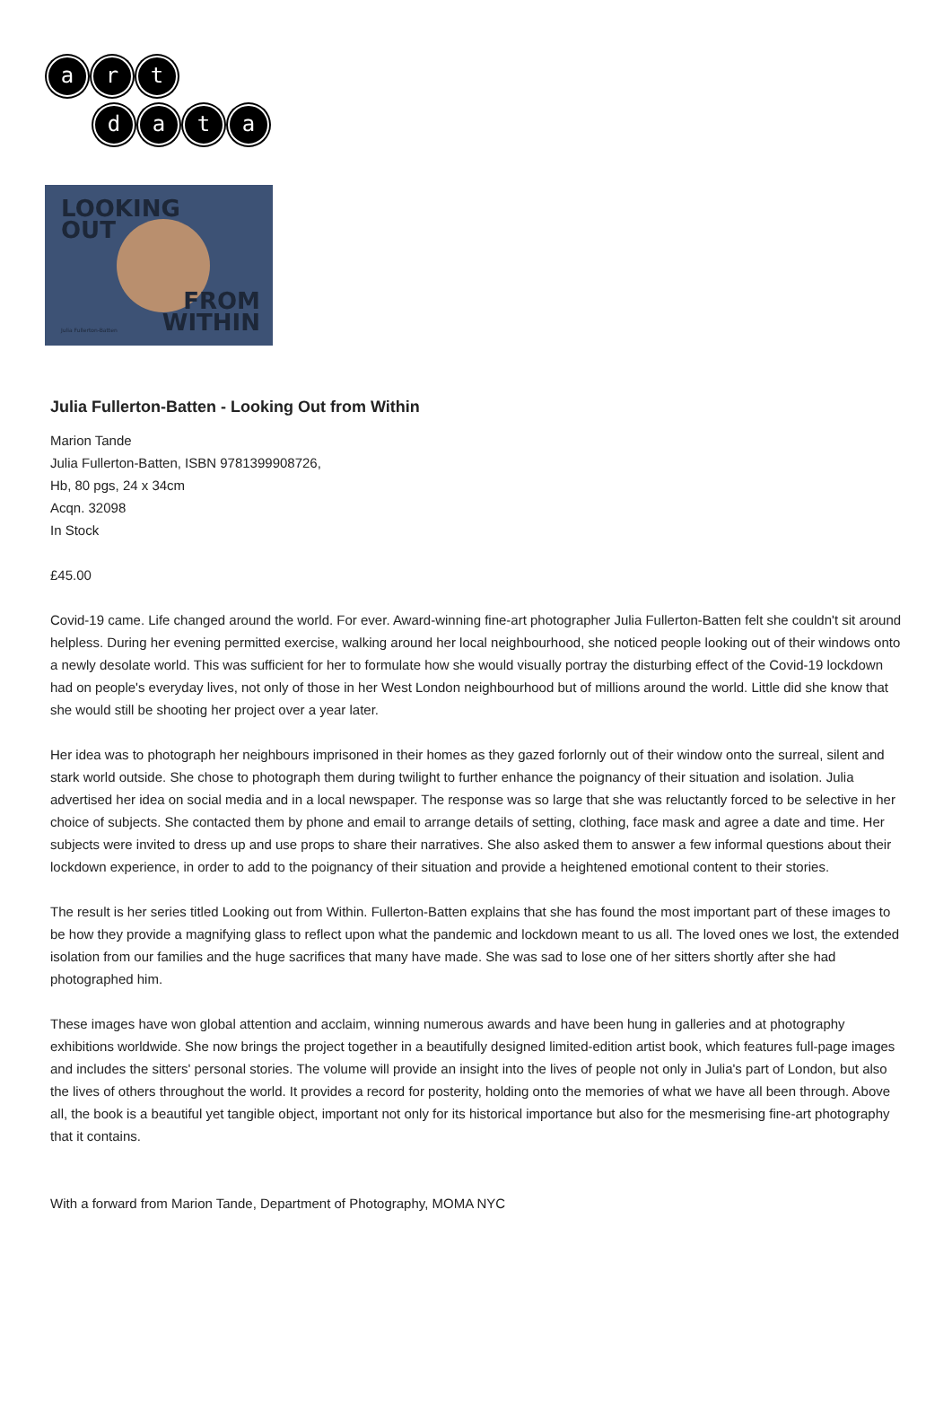ar t
data
LOOKING
OUT
FROM
WITHIN
Julia Fullerton-Batten
Julia Fullerton-Batten - Looking Out from Within
Marion Tande
Julia Fullerton-Batten, ISBN 9781399908726,
Hb, 80 pgs, 24 x 34cm
Acqn. 32098
In Stock
£45.00
Covid-19 came. Life changed around the world. For ever. Award-winning fine-art photographer Julia Fullerton-Batten felt she couldn't sit around helpless. During her evening permitted exercise, walking around her local neighbourhood, she noticed people looking out of their windows onto a newly desolate world. This was sufficient for her to formulate how she would visually portray the disturbing effect of the Covid-19 lockdown had on people's everyday lives, not only of those in her West London neighbourhood but of millions around the world. Little did she know that she would still be shooting her project over a year later.
Her idea was to photograph her neighbours imprisoned in their homes as they gazed forlornly out of their window onto the surreal, silent and stark world outside. She chose to photograph them during twilight to further enhance the poignancy of their situation and isolation. Julia advertised her idea on social media and in a local newspaper. The response was so large that she was reluctantly forced to be selective in her choice of subjects. She contacted them by phone and email to arrange details of setting, clothing, face mask and agree a date and time. Her subjects were invited to dress up and use props to share their narratives. She also asked them to answer a few informal questions about their lockdown experience, in order to add to the poignancy of their situation and provide a heightened emotional content to their stories.
The result is her series titled Looking out from Within. Fullerton-Batten explains that she has found the most important part of these images to be how they provide a magnifying glass to reflect upon what the pandemic and lockdown meant to us all. The loved ones we lost, the extended isolation from our families and the huge sacrifices that many have made. She was sad to lose one of her sitters shortly after she had photographed him.
These images have won global attention and acclaim, winning numerous awards and have been hung in galleries and at photography exhibitions worldwide. She now brings the project together in a beautifully designed limited-edition artist book, which features full-page images and includes the sitters' personal stories. The volume will provide an insight into the lives of people not only in Julia's part of London, but also the lives of others throughout the world. It provides a record for posterity, holding onto the memories of what we have all been through. Above all, the book is a beautiful yet tangible object, important not only for its historical importance but also for the mesmerising fine-art photography that it contains.
With a forward from Marion Tande, Department of Photography, MOMA NYC